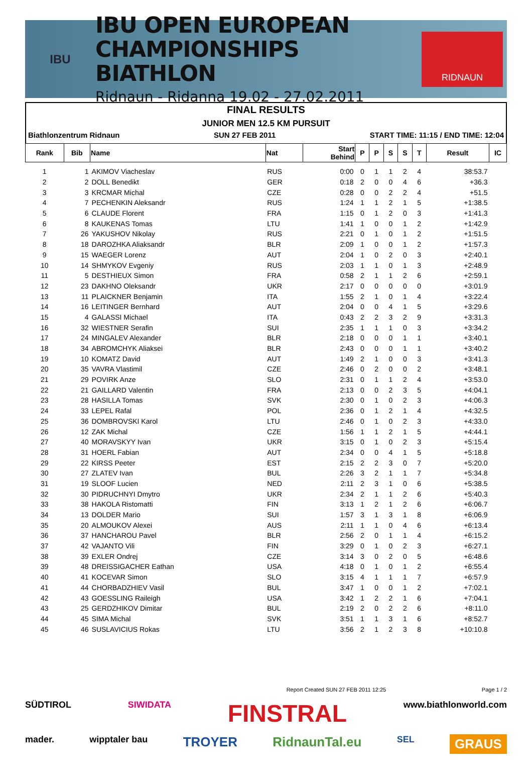IBU
IBU OPEN EUROPEAN
CHAMPIONSHIPS BIATHLON
Ridnaun - Ridanna 19.02 - 27.02.2011
RIDNAUN
FINAL RESULTS
JUNIOR MEN 12.5 KM PURSUIT
Biathlonzentrum Ridnaun SUN 27 FEB 2011 START TIME: 11:15 / END TIME: 12:04
| Rank | Bib | Name | Nat | Start Behind | P | P | S | S | T | Result | IC |
| --- | --- | --- | --- | --- | --- | --- | --- | --- | --- | --- | --- |
| 1 | 1 | AKIMOV Viacheslav | RUS | 0:00 | 0 | 1 | 1 | 2 | 4 | 38:53.7 | |
| 2 | 2 | DOLL Benedikt | GER | 0:18 | 2 | 0 | 0 | 4 | 6 | +36.3 | |
| 3 | 3 | KRCMAR Michal | CZE | 0:28 | 0 | 0 | 2 | 2 | 4 | +51.5 | |
| 4 | 7 | PECHENKIN Aleksandr | RUS | 1:24 | 1 | 1 | 2 | 1 | 5 | +1:38.5 | |
| 5 | 6 | CLAUDE Florent | FRA | 1:15 | 0 | 1 | 2 | 0 | 3 | +1:41.3 | |
| 6 | 8 | KAUKENAS Tomas | LTU | 1:41 | 1 | 0 | 0 | 1 | 2 | +1:42.9 | |
| 7 | 26 | YAKUSHOV Nikolay | RUS | 2:21 | 0 | 1 | 0 | 1 | 2 | +1:51.5 | |
| 8 | 18 | DAROZHKA Aliaksandr | BLR | 2:09 | 1 | 0 | 0 | 1 | 2 | +1:57.3 | |
| 9 | 15 | WAEGER Lorenz | AUT | 2:04 | 1 | 0 | 2 | 0 | 3 | +2:40.1 | |
| 10 | 14 | SHMYKOV Evgeniy | RUS | 2:03 | 1 | 1 | 0 | 1 | 3 | +2:48.9 | |
| 11 | 5 | DESTHIEUX Simon | FRA | 0:58 | 2 | 1 | 1 | 2 | 6 | +2:59.1 | |
| 12 | 23 | DAKHNO Oleksandr | UKR | 2:17 | 0 | 0 | 0 | 0 | 0 | +3:01.9 | |
| 13 | 11 | PLAICKNER Benjamin | ITA | 1:55 | 2 | 1 | 0 | 1 | 4 | +3:22.4 | |
| 14 | 16 | LEITINGER Bernhard | AUT | 2:04 | 0 | 0 | 4 | 1 | 5 | +3:29.6 | |
| 15 | 4 | GALASSI Michael | ITA | 0:43 | 2 | 2 | 3 | 2 | 9 | +3:31.3 | |
| 16 | 32 | WIESTNER Serafin | SUI | 2:35 | 1 | 1 | 1 | 0 | 3 | +3:34.2 | |
| 17 | 24 | MINGALEV Alexander | BLR | 2:18 | 0 | 0 | 0 | 1 | 1 | +3:40.1 | |
| 18 | 34 | ABROMCHYK Aliaksei | BLR | 2:43 | 0 | 0 | 0 | 1 | 1 | +3:40.2 | |
| 19 | 10 | KOMATZ David | AUT | 1:49 | 2 | 1 | 0 | 0 | 3 | +3:41.3 | |
| 20 | 35 | VAVRA Vlastimil | CZE | 2:46 | 0 | 2 | 0 | 0 | 2 | +3:48.1 | |
| 21 | 29 | POVIRK Anze | SLO | 2:31 | 0 | 1 | 1 | 2 | 4 | +3:53.0 | |
| 22 | 21 | GAILLARD Valentin | FRA | 2:13 | 0 | 0 | 2 | 3 | 5 | +4:04.1 | |
| 23 | 28 | HASILLA Tomas | SVK | 2:30 | 0 | 1 | 0 | 2 | 3 | +4:06.3 | |
| 24 | 33 | LEPEL Rafal | POL | 2:36 | 0 | 1 | 2 | 1 | 4 | +4:32.5 | |
| 25 | 36 | DOMBROVSKI Karol | LTU | 2:46 | 0 | 1 | 0 | 2 | 3 | +4:33.0 | |
| 26 | 12 | ZAK Michal | CZE | 1:56 | 1 | 1 | 2 | 1 | 5 | +4:44.1 | |
| 27 | 40 | MORAVSKYY Ivan | UKR | 3:15 | 0 | 1 | 0 | 2 | 3 | +5:15.4 | |
| 28 | 31 | HOERL Fabian | AUT | 2:34 | 0 | 0 | 4 | 1 | 5 | +5:18.8 | |
| 29 | 22 | KIRSS Peeter | EST | 2:15 | 2 | 2 | 3 | 0 | 7 | +5:20.0 | |
| 30 | 27 | ZLATEV Ivan | BUL | 2:26 | 3 | 2 | 1 | 1 | 7 | +5:34.8 | |
| 31 | 19 | SLOOF Lucien | NED | 2:11 | 2 | 3 | 1 | 0 | 6 | +5:38.5 | |
| 32 | 30 | PIDRUCHNYI Dmytro | UKR | 2:34 | 2 | 1 | 1 | 2 | 6 | +5:40.3 | |
| 33 | 38 | HAKOLA Ristomatti | FIN | 3:13 | 1 | 2 | 1 | 2 | 6 | +6:06.7 | |
| 34 | 13 | DOLDER Mario | SUI | 1:57 | 3 | 1 | 3 | 1 | 8 | +6:06.9 | |
| 35 | 20 | ALMOUKOV Alexei | AUS | 2:11 | 1 | 1 | 0 | 4 | 6 | +6:13.4 | |
| 36 | 37 | HANCHAROU Pavel | BLR | 2:56 | 2 | 0 | 1 | 1 | 4 | +6:15.2 | |
| 37 | 42 | VAJANTO Vili | FIN | 3:29 | 0 | 1 | 0 | 2 | 3 | +6:27.1 | |
| 38 | 39 | EXLER Ondrej | CZE | 3:14 | 3 | 0 | 2 | 0 | 5 | +6:48.6 | |
| 39 | 48 | DREISSIGACHER Eathan | USA | 4:18 | 0 | 1 | 0 | 1 | 2 | +6:55.4 | |
| 40 | 41 | KOCEVAR Simon | SLO | 3:15 | 4 | 1 | 1 | 1 | 7 | +6:57.9 | |
| 41 | 44 | CHORBADZHIEV Vasil | BUL | 3:47 | 1 | 0 | 0 | 1 | 2 | +7:02.1 | |
| 42 | 43 | GOESSLING Raileigh | USA | 3:42 | 1 | 2 | 2 | 1 | 6 | +7:04.1 | |
| 43 | 25 | GERDZHIKOV Dimitar | BUL | 2:19 | 2 | 0 | 2 | 2 | 6 | +8:11.0 | |
| 44 | 45 | SIMA Michal | SVK | 3:51 | 1 | 1 | 3 | 1 | 6 | +8:52.7 | |
| 45 | 46 | SUSLAVICIUS Rokas | LTU | 3:56 | 2 | 1 | 2 | 3 | 8 | +10:10.8 | |
Report Created SUN 27 FEB 2011 12:25 Page 1 / 2
SÜDTIROL SIWIDATA FINSTRAL www.biathlonworld.com
mader. wipptaler bau TROYER RidnaunTal.eu SEL GRAUS